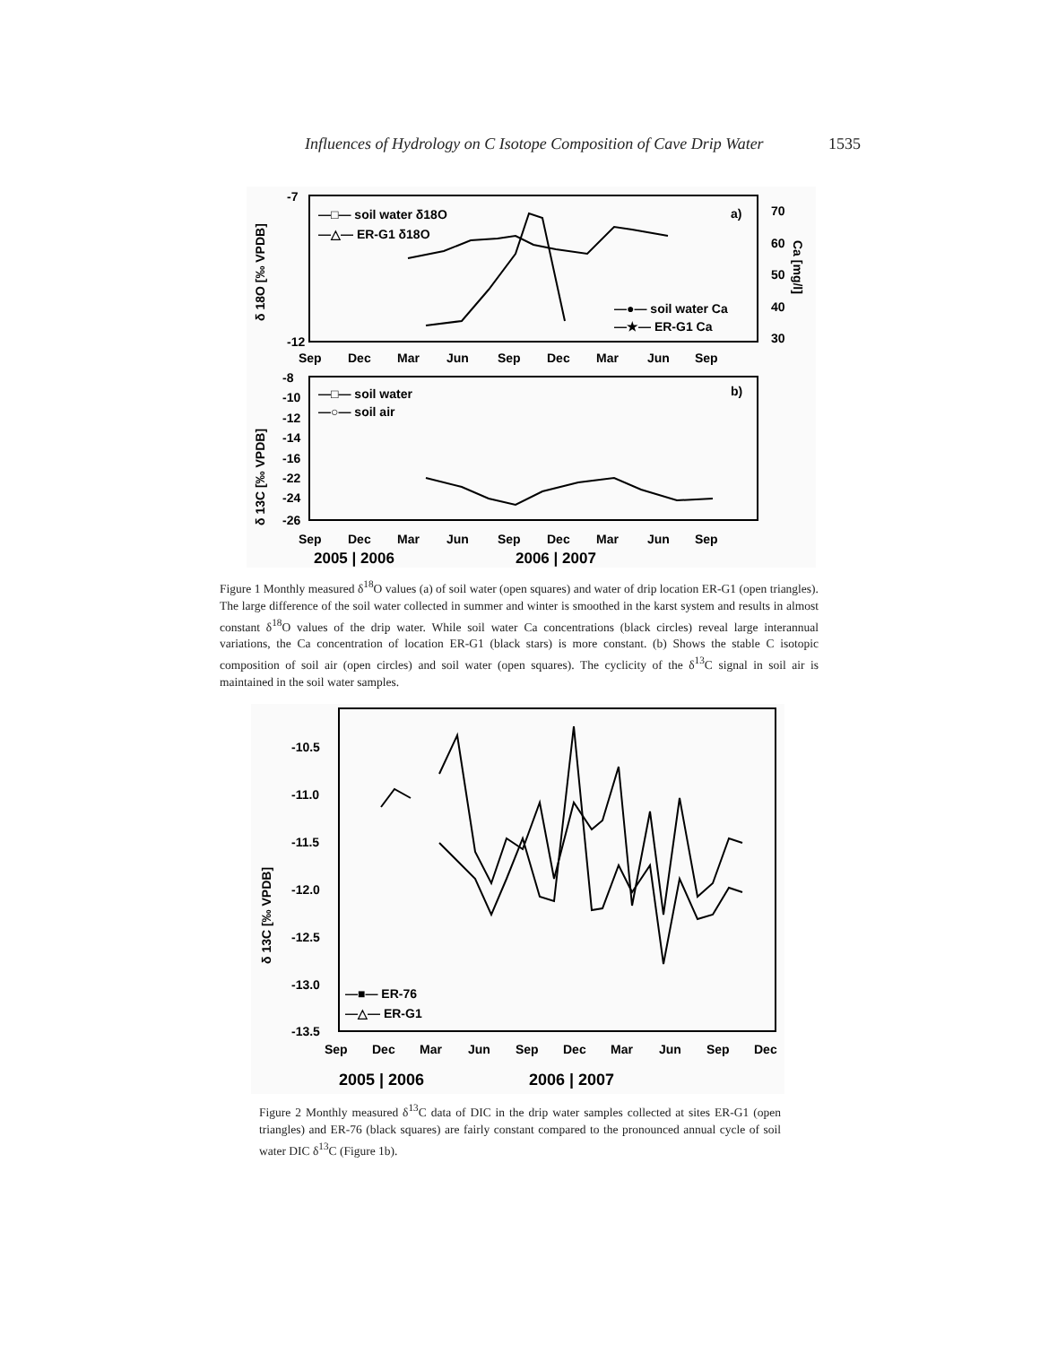Influences of Hydrology on C Isotope Composition of Cave Drip Water 1535
-7
-12
70
60
50
40
30
δ 18O [‰ VPDB]
Ca [mg/l]
—□— soil water δ18O
—△— ER-G1 δ18O
—●— soil water Ca
—★— ER-G1 Ca
a)
Sep
Dec
Mar
Jun
Sep
Dec
Mar
Jun
Sep
-8
-10
-12
-14
-16
-22
-24
-26
δ 13C [‰ VPDB]
—□— soil water
—○— soil air
b)
Sep
Dec
Mar
Jun
Sep
Dec
Mar
Jun
Sep
2005 | 2006
2006 | 2007
Figure 1 Monthly measured δ<sup>18</sup>O values (a) of soil water (open squares) and water of drip location ER-G1 (open triangles). The large difference of the soil water collected in summer and winter is smoothed in the karst system and results in almost constant δ<sup>18</sup>O values of the drip water. While soil water Ca concentrations (black circles) reveal large interannual variations, the Ca concentration of location ER-G1 (black stars) is more constant. (b) Shows the stable C isotopic composition of soil air (open circles) and soil water (open squares). The cyclicity of the δ<sup>13</sup>C signal in soil air is maintained in the soil water samples.
-10.5
-11.0
-11.5
-12.0
-12.5
-13.0
-13.5
δ 13C [‰ VPDB]
—■— ER-76
—△— ER-G1
Sep
Dec
Mar
Jun
Sep
Dec
Mar
Jun
Sep
Dec
2005 | 2006
2006 | 2007
Figure 2 Monthly measured δ<sup>13</sup>C data of DIC in the drip water samples collected at sites ER-G1 (open triangles) and ER-76 (black squares) are fairly constant compared to the pronounced annual cycle of soil water DIC δ<sup>13</sup>C (Figure 1b).